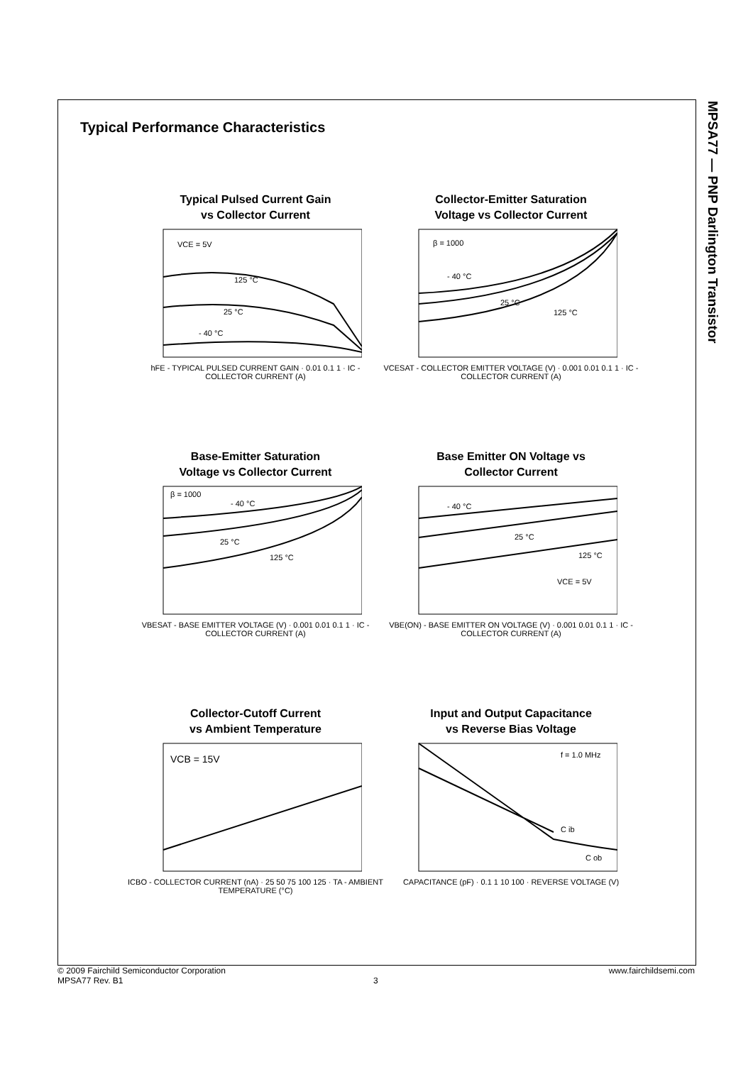MPSA77 — PNP Darlington Transistor
Typical Performance Characteristics
Typical Pulsed Current Gain
vs Collector Current
VCE = 5V
125 °C
25 °C
- 40 °C
hFE - TYPICAL PULSED CURRENT GAIN · 0.01 0.1 1 · IC - COLLECTOR CURRENT (A)
Collector-Emitter Saturation
Voltage vs Collector Current
β = 1000
- 40 °C
25 °C
125 °C
VCESAT - COLLECTOR EMITTER VOLTAGE (V) · 0.001 0.01 0.1 1 · IC - COLLECTOR CURRENT (A)
Base-Emitter Saturation
Voltage vs Collector Current
β = 1000
- 40 °C
25 °C
125 °C
VBESAT - BASE EMITTER VOLTAGE (V) · 0.001 0.01 0.1 1 · IC - COLLECTOR CURRENT (A)
Base Emitter ON Voltage vs
Collector Current
- 40 °C
25 °C
125 °C
VCE = 5V
VBE(ON) - BASE EMITTER ON VOLTAGE (V) · 0.001 0.01 0.1 1 · IC - COLLECTOR CURRENT (A)
Collector-Cutoff Current
vs Ambient Temperature
VCB = 15V
ICBO - COLLECTOR CURRENT (nA) · 25 50 75 100 125 · TA - AMBIENT TEMPERATURE (°C)
Input and Output Capacitance
vs Reverse Bias Voltage
f = 1.0 MHz
C ib
C ob
CAPACITANCE (pF) · 0.1 1 10 100 · REVERSE VOLTAGE (V)
© 2009 Fairchild Semiconductor Corporation www.fairchildsemi.com
MPSA77 Rev. B1 3